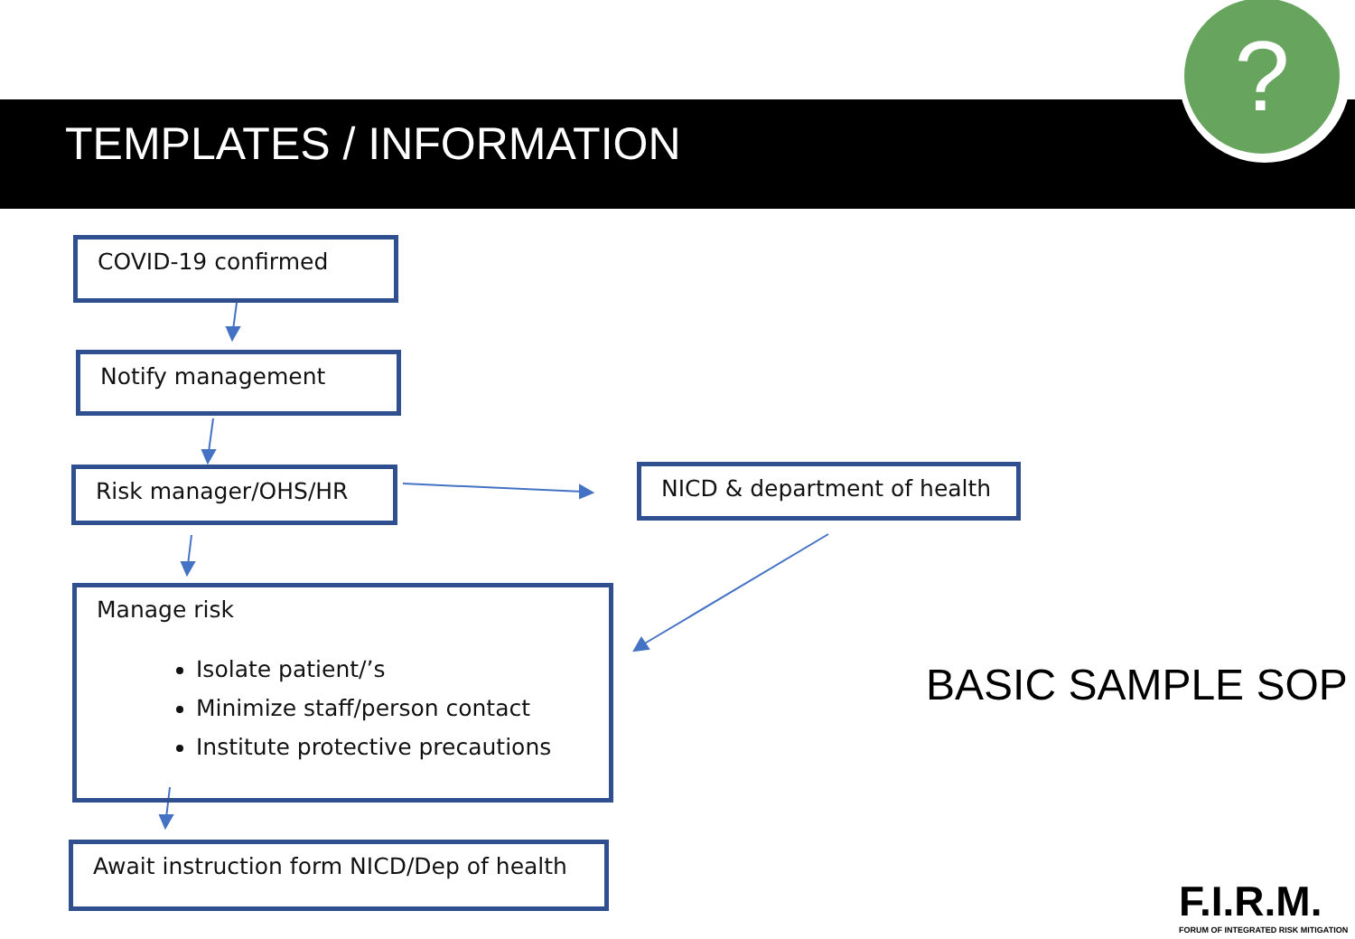TEMPLATES / INFORMATION
?
COVID-19 confirmed
Notify management
Risk manager/OHS/HR NICD & department of health
Manage risk
Isolate patient/’s
Minimize staff/person contact
Institute protective precautions
Await instruction form NICD/Dep of health
BASIC SAMPLE SOP
F.I.R.M.
FORUM OF INTEGRATED RISK MITIGATION